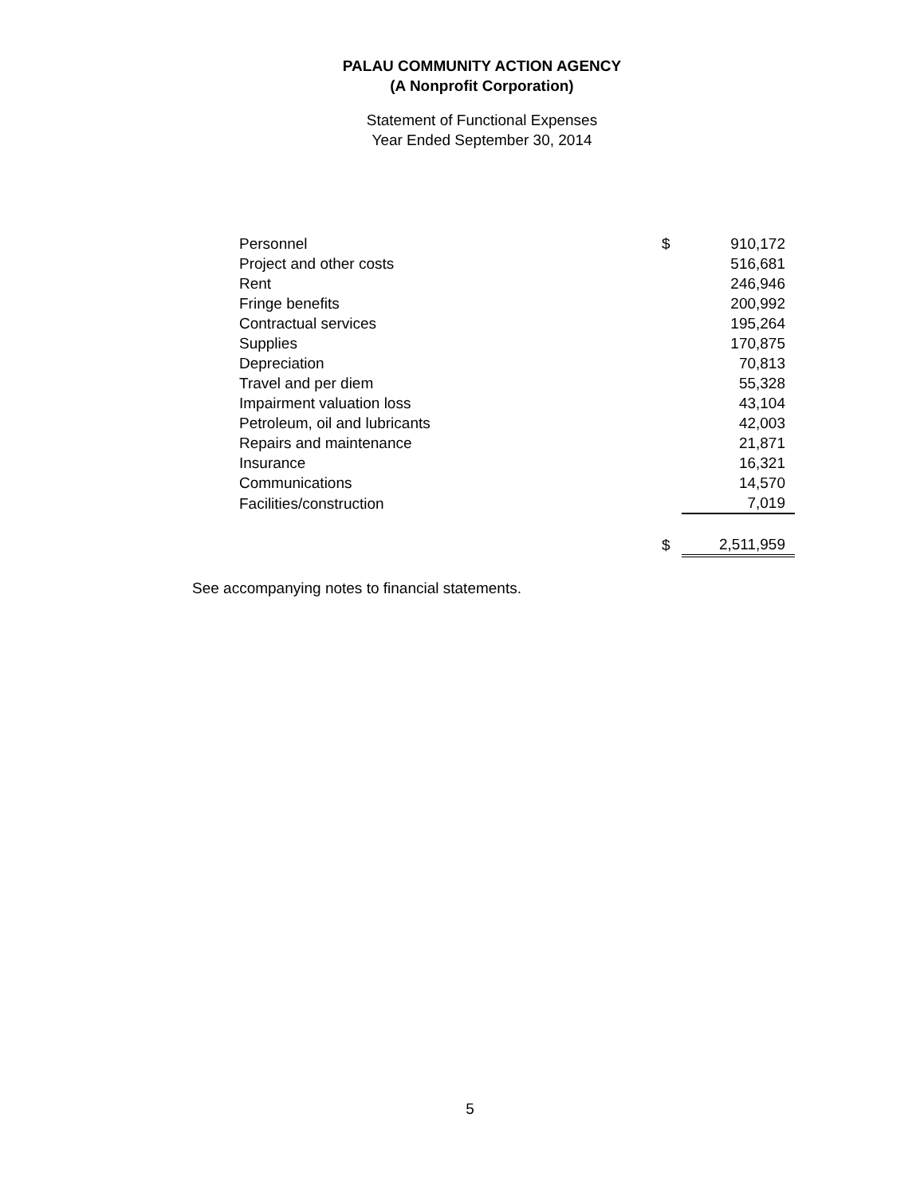PALAU COMMUNITY ACTION AGENCY
(A Nonprofit Corporation)
Statement of Functional Expenses
Year Ended September 30, 2014
| Personnel | $ | 910,172 |
| Project and other costs | | 516,681 |
| Rent | | 246,946 |
| Fringe benefits | | 200,992 |
| Contractual services | | 195,264 |
| Supplies | | 170,875 |
| Depreciation | | 70,813 |
| Travel and per diem | | 55,328 |
| Impairment valuation loss | | 43,104 |
| Petroleum, oil and lubricants | | 42,003 |
| Repairs and maintenance | | 21,871 |
| Insurance | | 16,321 |
| Communications | | 14,570 |
| Facilities/construction | | 7,019 |
| | $ | 2,511,959 |
See accompanying notes to financial statements.
5